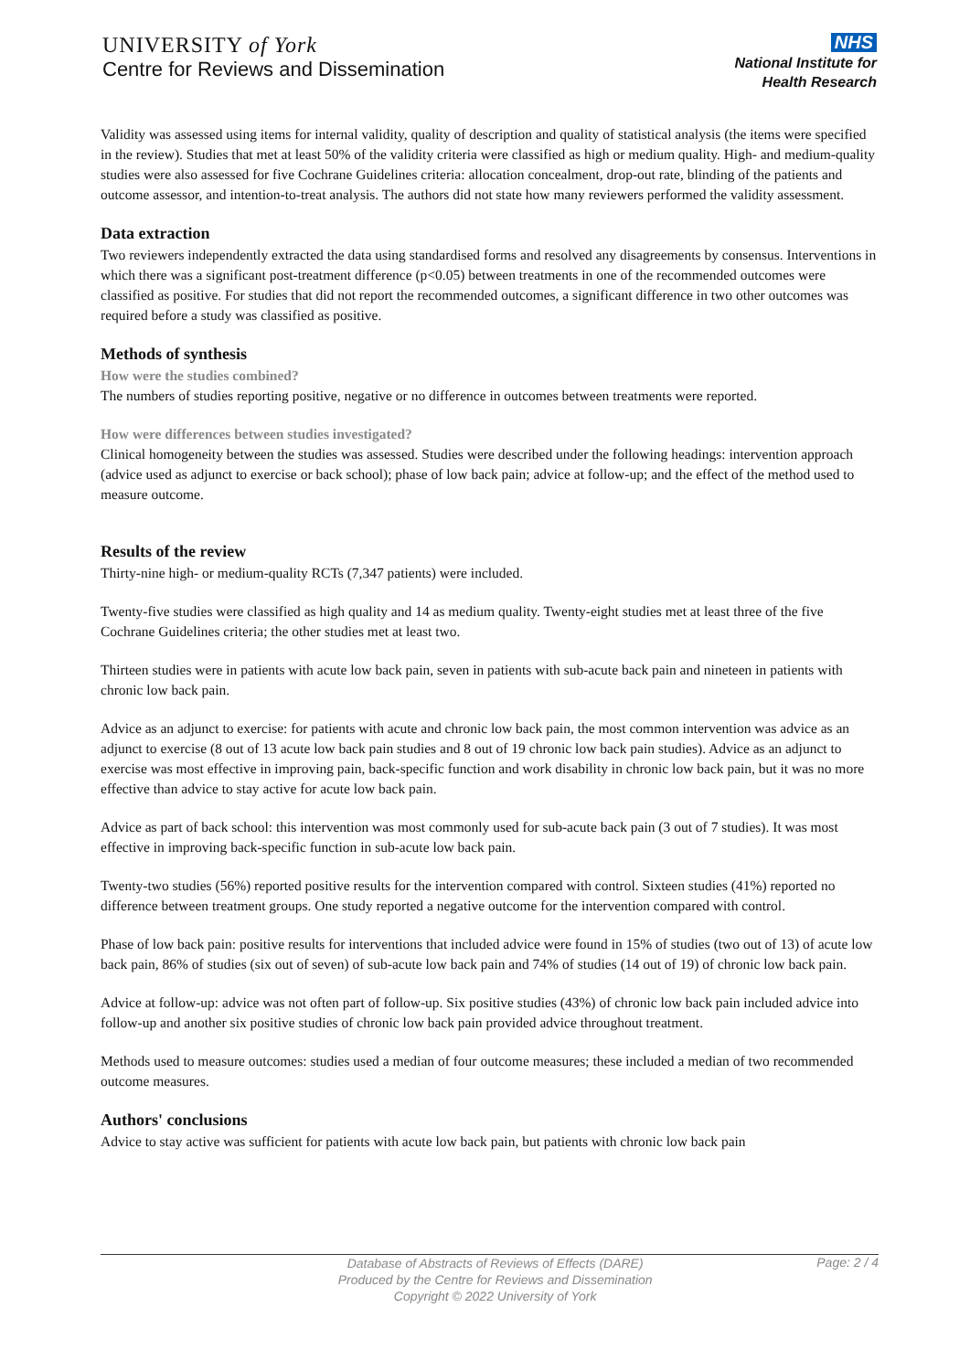UNIVERSITY of York
Centre for Reviews and Dissemination
NHS
National Institute for
Health Research
Validity was assessed using items for internal validity, quality of description and quality of statistical analysis (the items were specified in the review). Studies that met at least 50% of the validity criteria were classified as high or medium quality. High- and medium-quality studies were also assessed for five Cochrane Guidelines criteria: allocation concealment, drop-out rate, blinding of the patients and outcome assessor, and intention-to-treat analysis. The authors did not state how many reviewers performed the validity assessment.
Data extraction
Two reviewers independently extracted the data using standardised forms and resolved any disagreements by consensus. Interventions in which there was a significant post-treatment difference (p<0.05) between treatments in one of the recommended outcomes were classified as positive. For studies that did not report the recommended outcomes, a significant difference in two other outcomes was required before a study was classified as positive.
Methods of synthesis
How were the studies combined?
The numbers of studies reporting positive, negative or no difference in outcomes between treatments were reported.
How were differences between studies investigated?
Clinical homogeneity between the studies was assessed. Studies were described under the following headings: intervention approach (advice used as adjunct to exercise or back school); phase of low back pain; advice at follow-up; and the effect of the method used to measure outcome.
Results of the review
Thirty-nine high- or medium-quality RCTs (7,347 patients) were included.
Twenty-five studies were classified as high quality and 14 as medium quality. Twenty-eight studies met at least three of the five Cochrane Guidelines criteria; the other studies met at least two.
Thirteen studies were in patients with acute low back pain, seven in patients with sub-acute back pain and nineteen in patients with chronic low back pain.
Advice as an adjunct to exercise: for patients with acute and chronic low back pain, the most common intervention was advice as an adjunct to exercise (8 out of 13 acute low back pain studies and 8 out of 19 chronic low back pain studies). Advice as an adjunct to exercise was most effective in improving pain, back-specific function and work disability in chronic low back pain, but it was no more effective than advice to stay active for acute low back pain.
Advice as part of back school: this intervention was most commonly used for sub-acute back pain (3 out of 7 studies). It was most effective in improving back-specific function in sub-acute low back pain.
Twenty-two studies (56%) reported positive results for the intervention compared with control. Sixteen studies (41%) reported no difference between treatment groups. One study reported a negative outcome for the intervention compared with control.
Phase of low back pain: positive results for interventions that included advice were found in 15% of studies (two out of 13) of acute low back pain, 86% of studies (six out of seven) of sub-acute low back pain and 74% of studies (14 out of 19) of chronic low back pain.
Advice at follow-up: advice was not often part of follow-up. Six positive studies (43%) of chronic low back pain included advice into follow-up and another six positive studies of chronic low back pain provided advice throughout treatment.
Methods used to measure outcomes: studies used a median of four outcome measures; these included a median of two recommended outcome measures.
Authors' conclusions
Advice to stay active was sufficient for patients with acute low back pain, but patients with chronic low back pain
Database of Abstracts of Reviews of Effects (DARE)
Produced by the Centre for Reviews and Dissemination
Copyright © 2022 University of York
Page: 2 / 4